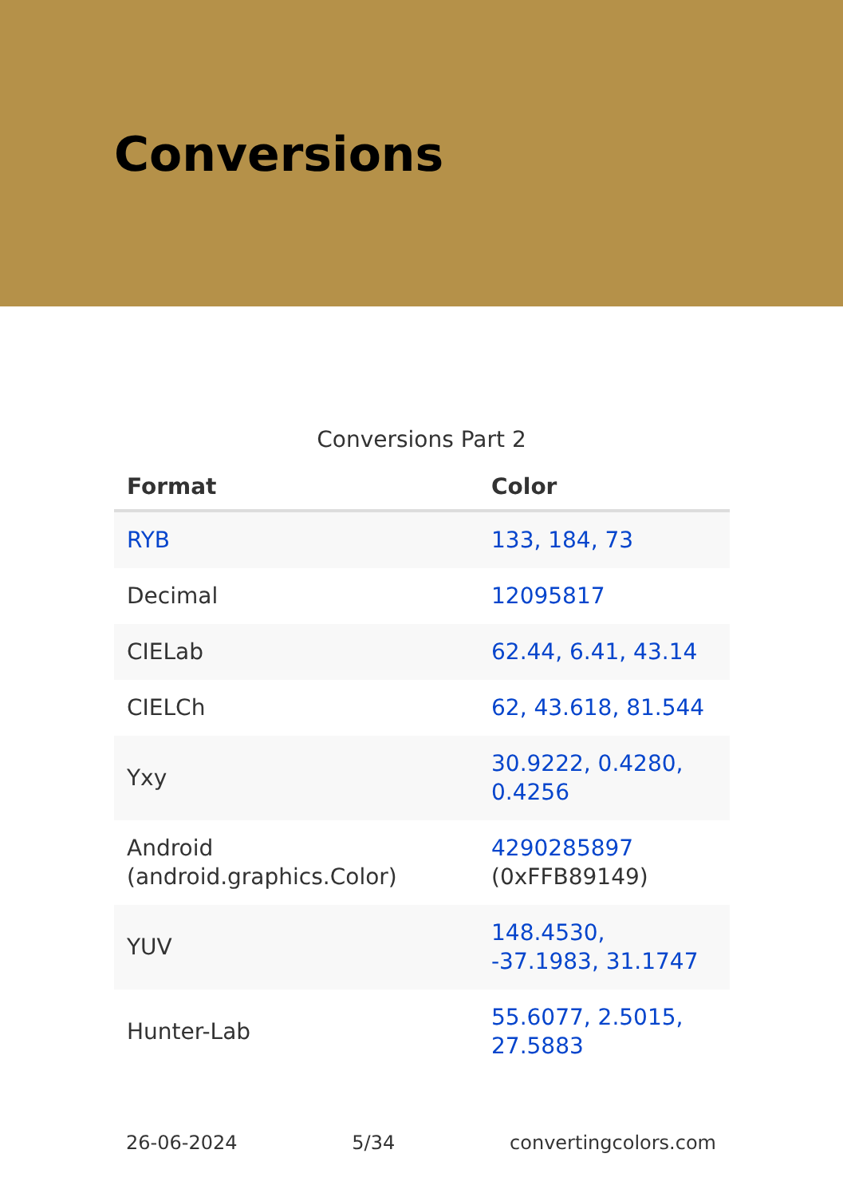Conversions
Conversions Part 2
| Format | Color |
| --- | --- |
| RYB | 133, 184, 73 |
| Decimal | 12095817 |
| CIELab | 62.44, 6.41, 43.14 |
| CIELCh | 62, 43.618, 81.544 |
| Yxy | 30.9222, 0.4280, 0.4256 |
| Android (android.graphics.Color) | 4290285897 (0xFFB89149) |
| YUV | 148.4530, -37.1983, 31.1747 |
| Hunter-Lab | 55.6077, 2.5015, 27.5883 |
26-06-2024 5/34 convertingcolors.com